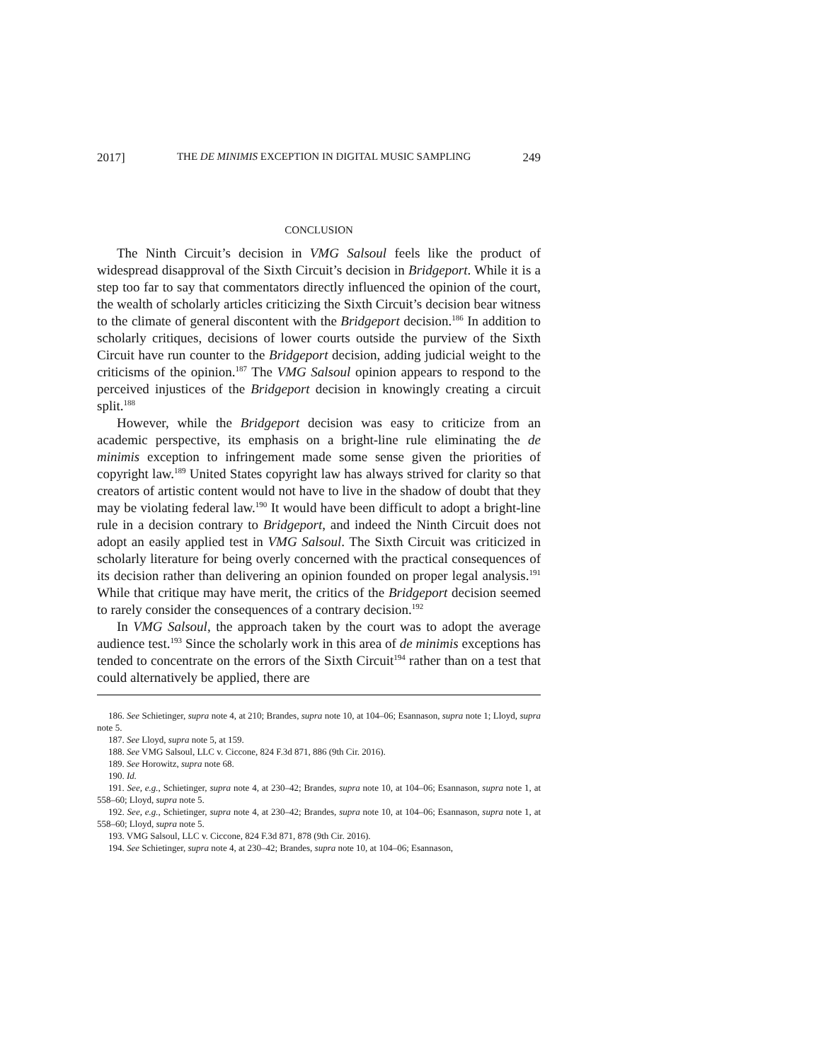2017] THE DE MINIMIS EXCEPTION IN DIGITAL MUSIC SAMPLING 249
CONCLUSION
The Ninth Circuit’s decision in VMG Salsoul feels like the product of widespread disapproval of the Sixth Circuit’s decision in Bridgeport. While it is a step too far to say that commentators directly influenced the opinion of the court, the wealth of scholarly articles criticizing the Sixth Circuit’s decision bear witness to the climate of general discontent with the Bridgeport decision.<sup>186</sup> In addition to scholarly critiques, decisions of lower courts outside the purview of the Sixth Circuit have run counter to the Bridgeport decision, adding judicial weight to the criticisms of the opinion.<sup>187</sup> The VMG Salsoul opinion appears to respond to the perceived injustices of the Bridgeport decision in knowingly creating a circuit split.<sup>188</sup>
However, while the Bridgeport decision was easy to criticize from an academic perspective, its emphasis on a bright-line rule eliminating the de minimis exception to infringement made some sense given the priorities of copyright law.<sup>189</sup> United States copyright law has always strived for clarity so that creators of artistic content would not have to live in the shadow of doubt that they may be violating federal law.<sup>190</sup> It would have been difficult to adopt a bright-line rule in a decision contrary to Bridgeport, and indeed the Ninth Circuit does not adopt an easily applied test in VMG Salsoul. The Sixth Circuit was criticized in scholarly literature for being overly concerned with the practical consequences of its decision rather than delivering an opinion founded on proper legal analysis.<sup>191</sup> While that critique may have merit, the critics of the Bridgeport decision seemed to rarely consider the consequences of a contrary decision.<sup>192</sup>
In VMG Salsoul, the approach taken by the court was to adopt the average audience test.<sup>193</sup> Since the scholarly work in this area of de minimis exceptions has tended to concentrate on the errors of the Sixth Circuit<sup>194</sup> rather than on a test that could alternatively be applied, there are
186. See Schietinger, supra note 4, at 210; Brandes, supra note 10, at 104–06; Esannason, supra note 1; Lloyd, supra note 5.
187. See Lloyd, supra note 5, at 159.
188. See VMG Salsoul, LLC v. Ciccone, 824 F.3d 871, 886 (9th Cir. 2016).
189. See Horowitz, supra note 68.
190. Id.
191. See, e.g., Schietinger, supra note 4, at 230–42; Brandes, supra note 10, at 104–06; Esannason, supra note 1, at 558–60; Lloyd, supra note 5.
192. See, e.g., Schietinger, supra note 4, at 230–42; Brandes, supra note 10, at 104–06; Esannason, supra note 1, at 558–60; Lloyd, supra note 5.
193. VMG Salsoul, LLC v. Ciccone, 824 F.3d 871, 878 (9th Cir. 2016).
194. See Schietinger, supra note 4, at 230–42; Brandes, supra note 10, at 104–06; Esannason,